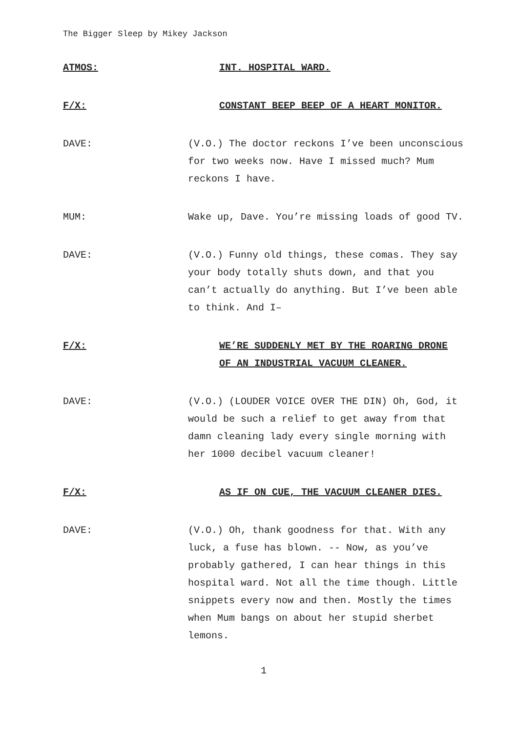The Bigger Sleep by Mikey Jackson
ATMOS: INT. HOSPITAL WARD.
F/X: CONSTANT BEEP BEEP OF A HEART MONITOR.
DAVE: (V.O.) The doctor reckons I’ve been unconscious for two weeks now. Have I missed much? Mum reckons I have.
MUM: Wake up, Dave. You’re missing loads of good TV.
DAVE: (V.O.) Funny old things, these comas. They say your body totally shuts down, and that you can’t actually do anything. But I’ve been able to think. And I–
F/X: WE’RE SUDDENLY MET BY THE ROARING DRONE OF AN INDUSTRIAL VACUUM CLEANER.
DAVE: (V.O.) (LOUDER VOICE OVER THE DIN) Oh, God, it would be such a relief to get away from that damn cleaning lady every single morning with her 1000 decibel vacuum cleaner!
F/X: AS IF ON CUE, THE VACUUM CLEANER DIES.
DAVE: (V.O.) Oh, thank goodness for that. With any luck, a fuse has blown. -- Now, as you’ve probably gathered, I can hear things in this hospital ward. Not all the time though. Little snippets every now and then. Mostly the times when Mum bangs on about her stupid sherbet lemons.
1